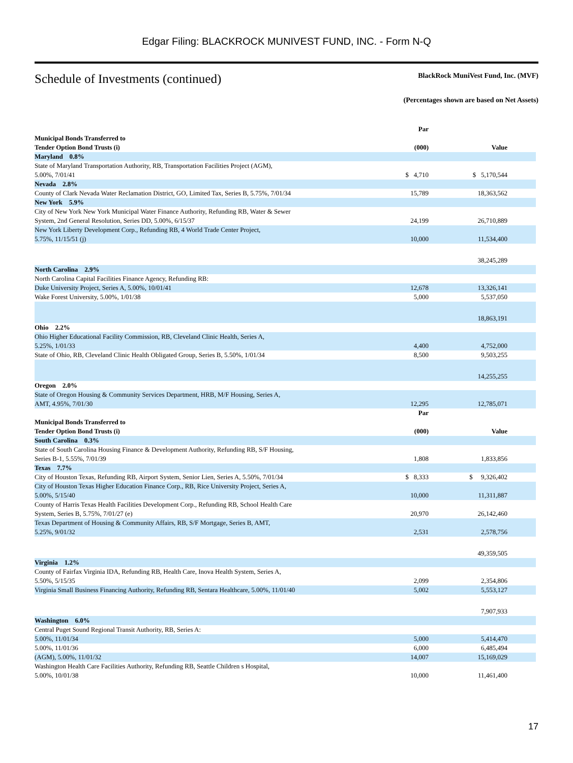Edgar Filing: BLACKROCK MUNIVEST FUND, INC. - Form N-Q
Schedule of Investments (continued)
BlackRock MuniVest Fund, Inc. (MVF)
(Percentages shown are based on Net Assets)
| | Par | | |
| --- | --- | --- | --- |
| Municipal Bonds Transferred to Tender Option Bond Trusts (i) | (000) | Value | |
| Maryland 0.8% | | | |
| State of Maryland Transportation Authority, RB, Transportation Facilities Project (AGM), 5.00%, 7/01/41 | $ 4,710 | $ 5,170,544 | |
| Nevada 2.8% | | | |
| County of Clark Nevada Water Reclamation District, GO, Limited Tax, Series B, 5.75%, 7/01/34 | 15,789 | 18,363,562 | |
| New York 5.9% | | | |
| City of New York New York Municipal Water Finance Authority, Refunding RB, Water & Sewer System, 2nd General Resolution, Series DD, 5.00%, 6/15/37 | 24,199 | 26,710,889 | |
| New York Liberty Development Corp., Refunding RB, 4 World Trade Center Project, 5.75%, 11/15/51 (j) | 10,000 | 11,534,400 | |
| | | 38,245,289 | |
| North Carolina 2.9% | | | |
| North Carolina Capital Facilities Finance Agency, Refunding RB: | | | |
| Duke University Project, Series A, 5.00%, 10/01/41 | 12,678 | 13,326,141 | |
| Wake Forest University, 5.00%, 1/01/38 | 5,000 | 5,537,050 | |
| | | 18,863,191 | |
| Ohio 2.2% | | | |
| Ohio Higher Educational Facility Commission, RB, Cleveland Clinic Health, Series A, 5.25%, 1/01/33 | 4,400 | 4,752,000 | |
| State of Ohio, RB, Cleveland Clinic Health Obligated Group, Series B, 5.50%, 1/01/34 | 8,500 | 9,503,255 | |
| | | 14,255,255 | |
| Oregon 2.0% | | | |
| State of Oregon Housing & Community Services Department, HRB, M/F Housing, Series A, AMT, 4.95%, 7/01/30 | 12,295 | 12,785,071 | |
| | Par | | |
| Municipal Bonds Transferred to Tender Option Bond Trusts (i) | (000) | Value | |
| South Carolina 0.3% | | | |
| State of South Carolina Housing Finance & Development Authority, Refunding RB, S/F Housing, Series B-1, 5.55%, 7/01/39 | 1,808 | 1,833,856 | |
| Texas 7.7% | | | |
| City of Houston Texas, Refunding RB, Airport System, Senior Lien, Series A, 5.50%, 7/01/34 | $ 8,333 | $ 9,326,402 | |
| City of Houston Texas Higher Education Finance Corp., RB, Rice University Project, Series A, 5.00%, 5/15/40 | 10,000 | 11,311,887 | |
| County of Harris Texas Health Facilities Development Corp., Refunding RB, School Health Care System, Series B, 5.75%, 7/01/27 (e) | 20,970 | 26,142,460 | |
| Texas Department of Housing & Community Affairs, RB, S/F Mortgage, Series B, AMT, 5.25%, 9/01/32 | 2,531 | 2,578,756 | |
| | | 49,359,505 | |
| Virginia 1.2% | | | |
| County of Fairfax Virginia IDA, Refunding RB, Health Care, Inova Health System, Series A, 5.50%, 5/15/35 | 2,099 | 2,354,806 | |
| Virginia Small Business Financing Authority, Refunding RB, Sentara Healthcare, 5.00%, 11/01/40 | 5,002 | 5,553,127 | |
| | | 7,907,933 | |
| Washington 6.0% | | | |
| Central Puget Sound Regional Transit Authority, RB, Series A: | | | |
| 5.00%, 11/01/34 | 5,000 | 5,414,470 | |
| 5.00%, 11/01/36 | 6,000 | 6,485,494 | |
| (AGM), 5.00%, 11/01/32 | 14,007 | 15,169,029 | |
| Washington Health Care Facilities Authority, Refunding RB, Seattle Children s Hospital, 5.00%, 10/01/38 | 10,000 | 11,461,400 | |
17